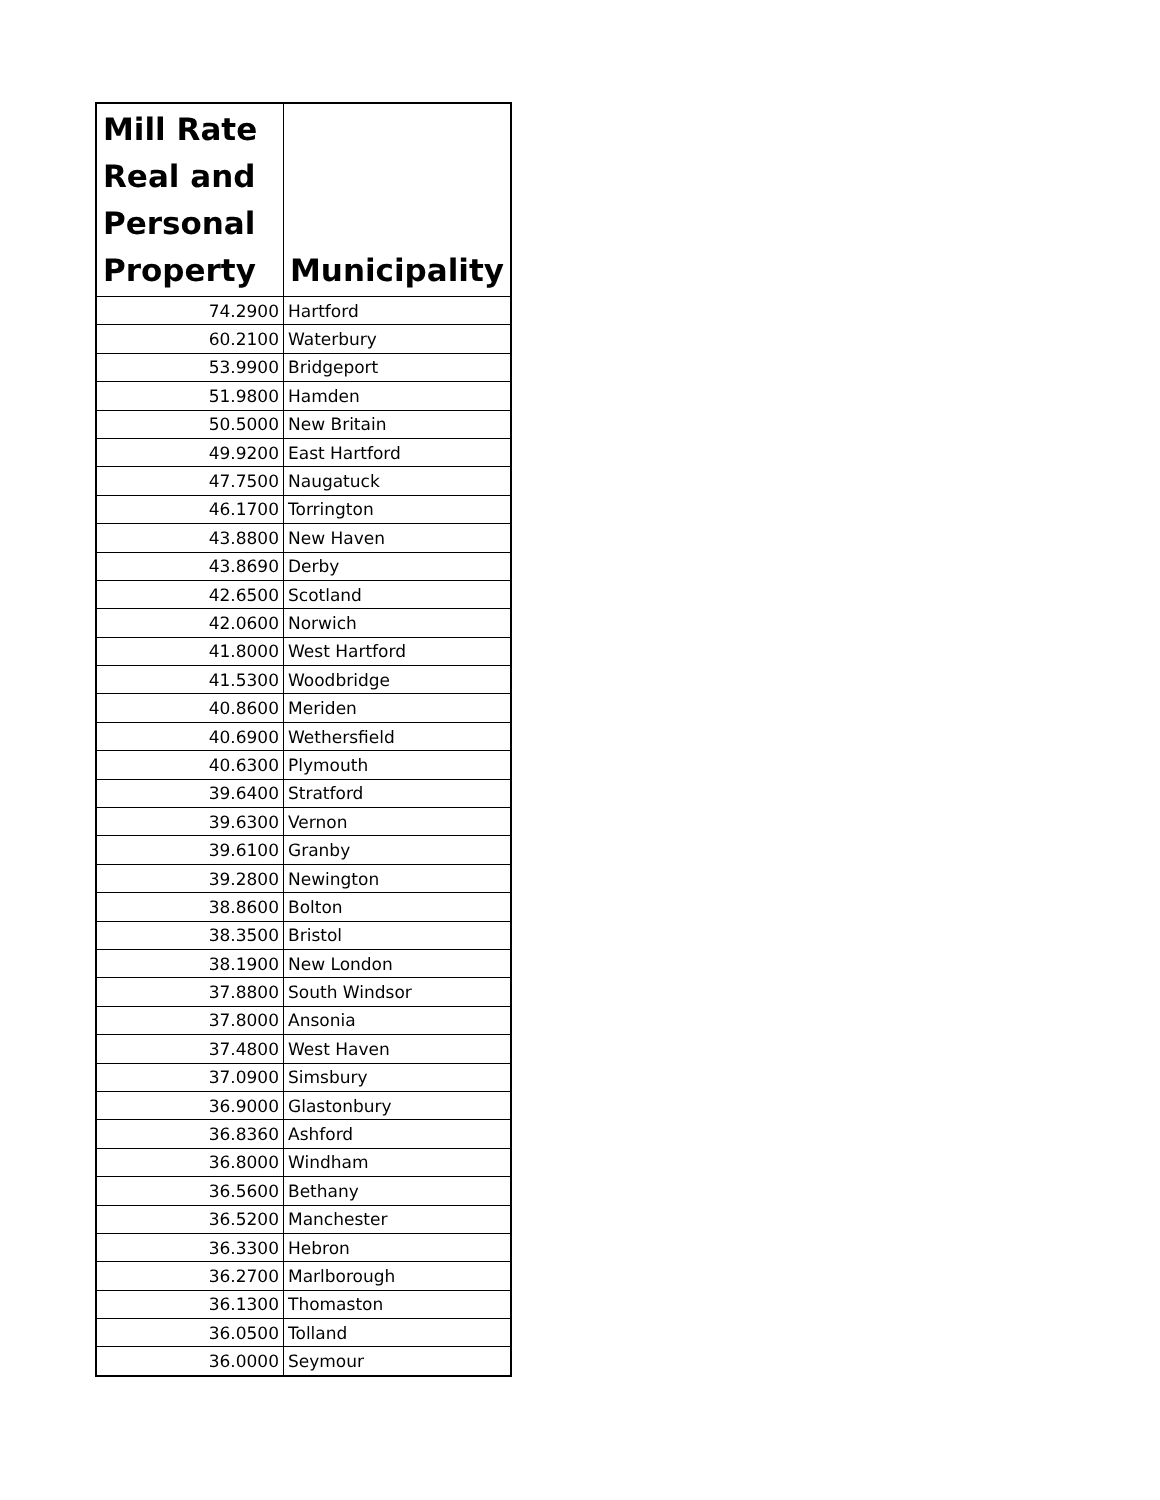| Mill Rate Real and Personal Property | Municipality |
| --- | --- |
| 74.2900 | Hartford |
| 60.2100 | Waterbury |
| 53.9900 | Bridgeport |
| 51.9800 | Hamden |
| 50.5000 | New Britain |
| 49.9200 | East Hartford |
| 47.7500 | Naugatuck |
| 46.1700 | Torrington |
| 43.8800 | New Haven |
| 43.8690 | Derby |
| 42.6500 | Scotland |
| 42.0600 | Norwich |
| 41.8000 | West Hartford |
| 41.5300 | Woodbridge |
| 40.8600 | Meriden |
| 40.6900 | Wethersfield |
| 40.6300 | Plymouth |
| 39.6400 | Stratford |
| 39.6300 | Vernon |
| 39.6100 | Granby |
| 39.2800 | Newington |
| 38.8600 | Bolton |
| 38.3500 | Bristol |
| 38.1900 | New London |
| 37.8800 | South Windsor |
| 37.8000 | Ansonia |
| 37.4800 | West Haven |
| 37.0900 | Simsbury |
| 36.9000 | Glastonbury |
| 36.8360 | Ashford |
| 36.8000 | Windham |
| 36.5600 | Bethany |
| 36.5200 | Manchester |
| 36.3300 | Hebron |
| 36.2700 | Marlborough |
| 36.1300 | Thomaston |
| 36.0500 | Tolland |
| 36.0000 | Seymour |